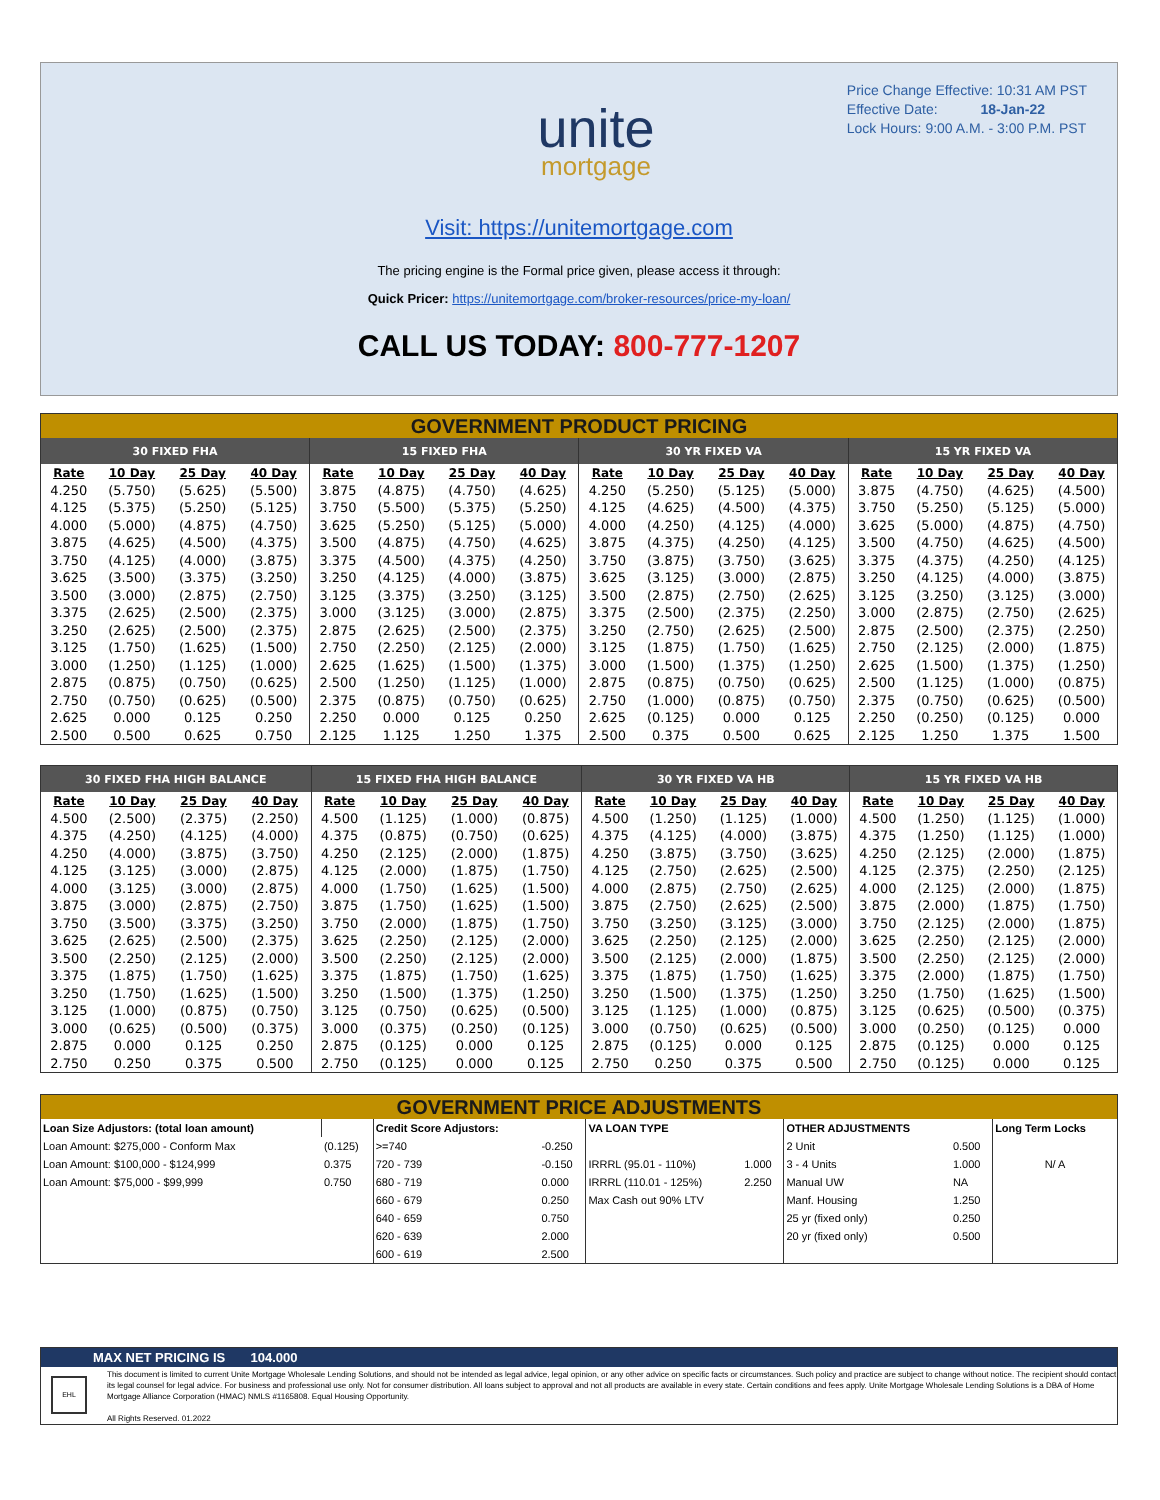Price Change Effective: 10:31 AM PST
Effective Date: 18-Jan-22
Lock Hours: 9:00 A.M. - 3:00 P.M. PST
unite
mortgage
Visit: https://unitemortgage.com
The pricing engine is the Formal price given, please access it through:
Quick Pricer: https://unitemortgage.com/broker-resources/price-my-loan/
CALL US TODAY: 800-777-1207
GOVERNMENT PRODUCT PRICING
| 30 FIXED FHA | | | | 15 FIXED FHA | | | | 30 YR FIXED VA | | | | 15 YR FIXED VA | | | |
| --- | --- | --- | --- | --- | --- | --- | --- | --- | --- | --- | --- | --- | --- | --- | --- |
| Rate | 10 Day | 25 Day | 40 Day | Rate | 10 Day | 25 Day | 40 Day | Rate | 10 Day | 25 Day | 40 Day | Rate | 10 Day | 25 Day | 40 Day |
| 4.250 | (5.750) | (5.625) | (5.500) | 3.875 | (4.875) | (4.750) | (4.625) | 4.250 | (5.250) | (5.125) | (5.000) | 3.875 | (4.750) | (4.625) | (4.500) |
| 4.125 | (5.375) | (5.250) | (5.125) | 3.750 | (5.500) | (5.375) | (5.250) | 4.125 | (4.625) | (4.500) | (4.375) | 3.750 | (5.250) | (5.125) | (5.000) |
| 4.000 | (5.000) | (4.875) | (4.750) | 3.625 | (5.250) | (5.125) | (5.000) | 4.000 | (4.250) | (4.125) | (4.000) | 3.625 | (5.000) | (4.875) | (4.750) |
| 3.875 | (4.625) | (4.500) | (4.375) | 3.500 | (4.875) | (4.750) | (4.625) | 3.875 | (4.375) | (4.250) | (4.125) | 3.500 | (4.750) | (4.625) | (4.500) |
| 3.750 | (4.125) | (4.000) | (3.875) | 3.375 | (4.500) | (4.375) | (4.250) | 3.750 | (3.875) | (3.750) | (3.625) | 3.375 | (4.375) | (4.250) | (4.125) |
| 3.625 | (3.500) | (3.375) | (3.250) | 3.250 | (4.125) | (4.000) | (3.875) | 3.625 | (3.125) | (3.000) | (2.875) | 3.250 | (4.125) | (4.000) | (3.875) |
| 3.500 | (3.000) | (2.875) | (2.750) | 3.125 | (3.375) | (3.250) | (3.125) | 3.500 | (2.875) | (2.750) | (2.625) | 3.125 | (3.250) | (3.125) | (3.000) |
| 3.375 | (2.625) | (2.500) | (2.375) | 3.000 | (3.125) | (3.000) | (2.875) | 3.375 | (2.500) | (2.375) | (2.250) | 3.000 | (2.875) | (2.750) | (2.625) |
| 3.250 | (2.625) | (2.500) | (2.375) | 2.875 | (2.625) | (2.500) | (2.375) | 3.250 | (2.750) | (2.625) | (2.500) | 2.875 | (2.500) | (2.375) | (2.250) |
| 3.125 | (1.750) | (1.625) | (1.500) | 2.750 | (2.250) | (2.125) | (2.000) | 3.125 | (1.875) | (1.750) | (1.625) | 2.750 | (2.125) | (2.000) | (1.875) |
| 3.000 | (1.250) | (1.125) | (1.000) | 2.625 | (1.625) | (1.500) | (1.375) | 3.000 | (1.500) | (1.375) | (1.250) | 2.625 | (1.500) | (1.375) | (1.250) |
| 2.875 | (0.875) | (0.750) | (0.625) | 2.500 | (1.250) | (1.125) | (1.000) | 2.875 | (0.875) | (0.750) | (0.625) | 2.500 | (1.125) | (1.000) | (0.875) |
| 2.750 | (0.750) | (0.625) | (0.500) | 2.375 | (0.875) | (0.750) | (0.625) | 2.750 | (1.000) | (0.875) | (0.750) | 2.375 | (0.750) | (0.625) | (0.500) |
| 2.625 | 0.000 | 0.125 | 0.250 | 2.250 | 0.000 | 0.125 | 0.250 | 2.625 | (0.125) | 0.000 | 0.125 | 2.250 | (0.250) | (0.125) | 0.000 |
| 2.500 | 0.500 | 0.625 | 0.750 | 2.125 | 1.125 | 1.250 | 1.375 | 2.500 | 0.375 | 0.500 | 0.625 | 2.125 | 1.250 | 1.375 | 1.500 |
| 30 FIXED FHA HIGH BALANCE | | | | 15 FIXED FHA HIGH BALANCE | | | | 30 YR FIXED VA HB | | | | 15 YR FIXED VA HB | | | |
| --- | --- | --- | --- | --- | --- | --- | --- | --- | --- | --- | --- | --- | --- | --- | --- |
| Rate | 10 Day | 25 Day | 40 Day | Rate | 10 Day | 25 Day | 40 Day | Rate | 10 Day | 25 Day | 40 Day | Rate | 10 Day | 25 Day | 40 Day |
| 4.500 | (2.500) | (2.375) | (2.250) | 4.500 | (1.125) | (1.000) | (0.875) | 4.500 | (1.250) | (1.125) | (1.000) | 4.500 | (1.250) | (1.125) | (1.000) |
| 4.375 | (4.250) | (4.125) | (4.000) | 4.375 | (0.875) | (0.750) | (0.625) | 4.375 | (4.125) | (4.000) | (3.875) | 4.375 | (1.250) | (1.125) | (1.000) |
| 4.250 | (4.000) | (3.875) | (3.750) | 4.250 | (2.125) | (2.000) | (1.875) | 4.250 | (3.875) | (3.750) | (3.625) | 4.250 | (2.125) | (2.000) | (1.875) |
| 4.125 | (3.125) | (3.000) | (2.875) | 4.125 | (2.000) | (1.875) | (1.750) | 4.125 | (2.750) | (2.625) | (2.500) | 4.125 | (2.375) | (2.250) | (2.125) |
| 4.000 | (3.125) | (3.000) | (2.875) | 4.000 | (1.750) | (1.625) | (1.500) | 4.000 | (2.875) | (2.750) | (2.625) | 4.000 | (2.125) | (2.000) | (1.875) |
| 3.875 | (3.000) | (2.875) | (2.750) | 3.875 | (1.750) | (1.625) | (1.500) | 3.875 | (2.750) | (2.625) | (2.500) | 3.875 | (2.000) | (1.875) | (1.750) |
| 3.750 | (3.500) | (3.375) | (3.250) | 3.750 | (2.000) | (1.875) | (1.750) | 3.750 | (3.250) | (3.125) | (3.000) | 3.750 | (2.125) | (2.000) | (1.875) |
| 3.625 | (2.625) | (2.500) | (2.375) | 3.625 | (2.250) | (2.125) | (2.000) | 3.625 | (2.250) | (2.125) | (2.000) | 3.625 | (2.250) | (2.125) | (2.000) |
| 3.500 | (2.250) | (2.125) | (2.000) | 3.500 | (2.250) | (2.125) | (2.000) | 3.500 | (2.125) | (2.000) | (1.875) | 3.500 | (2.250) | (2.125) | (2.000) |
| 3.375 | (1.875) | (1.750) | (1.625) | 3.375 | (1.875) | (1.750) | (1.625) | 3.375 | (1.875) | (1.750) | (1.625) | 3.375 | (2.000) | (1.875) | (1.750) |
| 3.250 | (1.750) | (1.625) | (1.500) | 3.250 | (1.500) | (1.375) | (1.250) | 3.250 | (1.500) | (1.375) | (1.250) | 3.250 | (1.750) | (1.625) | (1.500) |
| 3.125 | (1.000) | (0.875) | (0.750) | 3.125 | (0.750) | (0.625) | (0.500) | 3.125 | (1.125) | (1.000) | (0.875) | 3.125 | (0.625) | (0.500) | (0.375) |
| 3.000 | (0.625) | (0.500) | (0.375) | 3.000 | (0.375) | (0.250) | (0.125) | 3.000 | (0.750) | (0.625) | (0.500) | 3.000 | (0.250) | (0.125) | 0.000 |
| 2.875 | 0.000 | 0.125 | 0.250 | 2.875 | (0.125) | 0.000 | 0.125 | 2.875 | (0.125) | 0.000 | 0.125 | 2.875 | (0.125) | 0.000 | 0.125 |
| 2.750 | 0.250 | 0.375 | 0.500 | 2.750 | (0.125) | 0.000 | 0.125 | 2.750 | 0.250 | 0.375 | 0.500 | 2.750 | (0.125) | 0.000 | 0.125 |
GOVERNMENT PRICE ADJUSTMENTS
| Loan Size Adjustors: (total loan amount) | | Credit Score Adjustors: | | VA LOAN TYPE | | OTHER ADJUSTMENTS | | Long Term Locks |
| Loan Amount: $275,000 - Conform Max | (0.125) | >=740 | -0.250 | | | 2 Unit | 0.500 | |
| Loan Amount: $100,000 - $124,999 | 0.375 | 720 - 739 | -0.150 | IRRRL (95.01 - 110%) | 1.000 | 3 - 4 Units | 1.000 | N/ A |
| Loan Amount: $75,000 - $99,999 | 0.750 | 680 - 719 | 0.000 | IRRRL (110.01 - 125%) | 2.250 | Manual UW | NA | |
| | | 660 - 679 | 0.250 | Max Cash out 90% LTV | | Manf. Housing | 1.250 | |
| | | 640 - 659 | 0.750 | | | 25 yr (fixed only) | 0.250 | |
| | | 620 - 639 | 2.000 | | | 20 yr (fixed only) | 0.500 | |
| | | 600 - 619 | 2.500 | | | | | |
MAX NET PRICING IS 104.000
EHL
This document is limited to current Unite Mortgage Wholesale Lending Solutions, and should not be intended as legal advice, legal opinion, or any other advice on specific facts or circumstances. Such policy and practice are subject to change without notice. The recipient should contact its legal counsel for legal advice. For business and professional use only. Not for consumer distribution. All loans subject to approval and not all products are available in every state. Certain conditions and fees apply. Unite Mortgage Wholesale Lending Solutions is a DBA of Home Mortgage Alliance Corporation (HMAC) NMLS #1165808. Equal Housing Opportunity.
All Rights Reserved. 01.2022